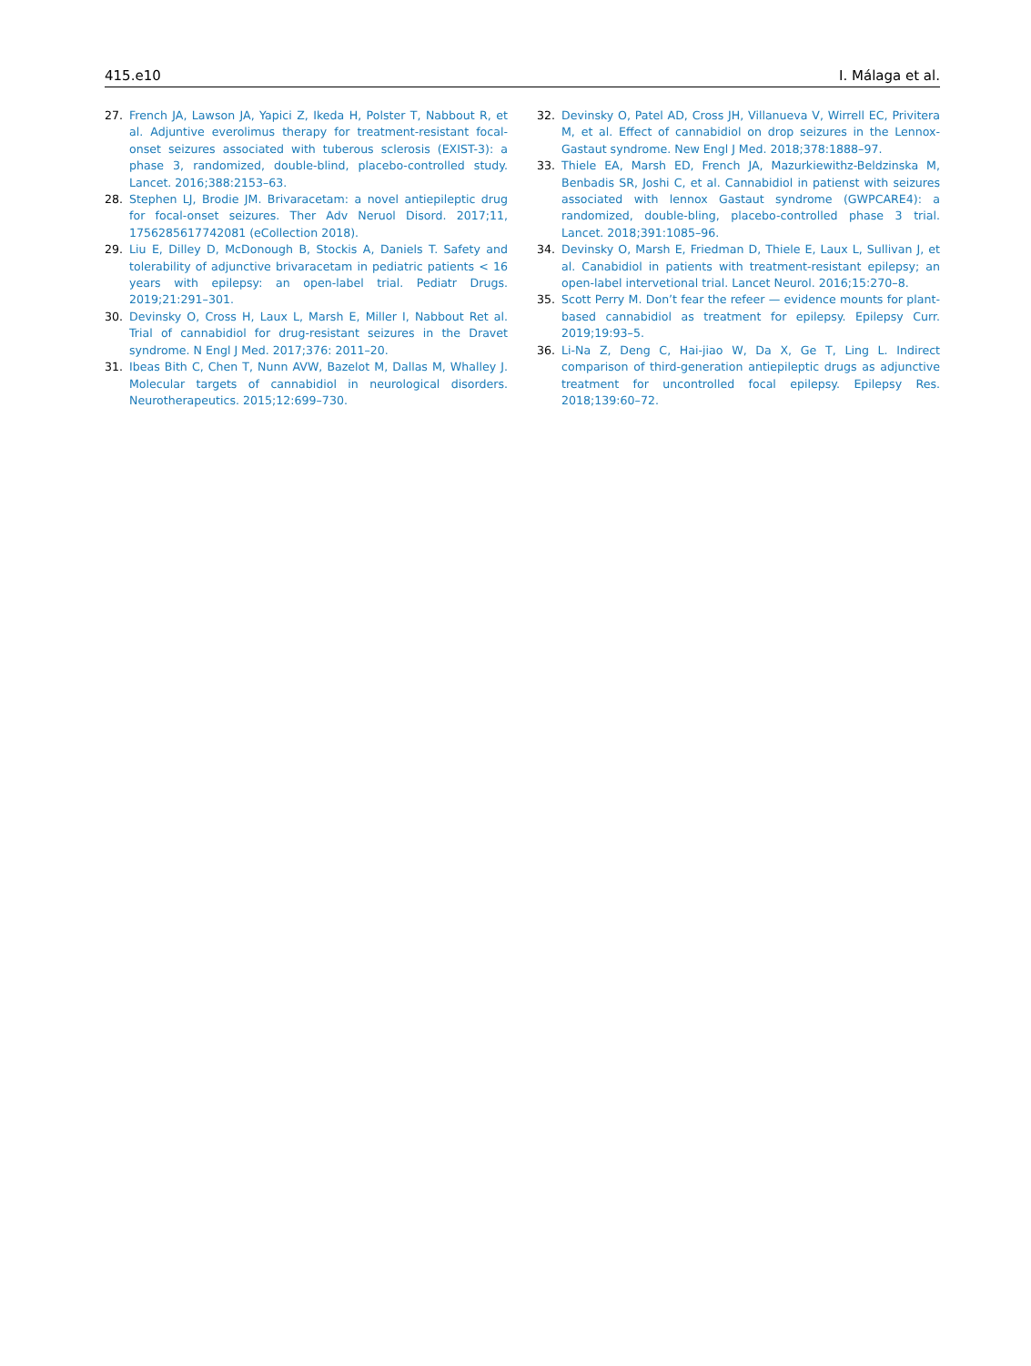415.e10 I. Málaga et al.
27. French JA, Lawson JA, Yapici Z, Ikeda H, Polster T, Nabbout R, et al. Adjuntive everolimus therapy for treatment-resistant focal-onset seizures associated with tuberous sclerosis (EXIST-3): a phase 3, randomized, double-blind, placebo-controlled study. Lancet. 2016;388:2153–63.
28. Stephen LJ, Brodie JM. Brivaracetam: a novel antiepileptic drug for focal-onset seizures. Ther Adv Neruol Disord. 2017;11, 1756285617742081 (eCollection 2018).
29. Liu E, Dilley D, McDonough B, Stockis A, Daniels T. Safety and tolerability of adjunctive brivaracetam in pediatric patients < 16 years with epilepsy: an open-label trial. Pediatr Drugs. 2019;21:291–301.
30. Devinsky O, Cross H, Laux L, Marsh E, Miller I, Nabbout Ret al. Trial of cannabidiol for drug-resistant seizures in the Dravet syndrome. N Engl J Med. 2017;376: 2011–20.
31. Ibeas Bith C, Chen T, Nunn AVW, Bazelot M, Dallas M, Whalley J. Molecular targets of cannabidiol in neurological disorders. Neurotherapeutics. 2015;12:699–730.
32. Devinsky O, Patel AD, Cross JH, Villanueva V, Wirrell EC, Privitera M, et al. Effect of cannabidiol on drop seizures in the Lennox-Gastaut syndrome. New Engl J Med. 2018;378:1888–97.
33. Thiele EA, Marsh ED, French JA, Mazurkiewithz-Beldzinska M, Benbadis SR, Joshi C, et al. Cannabidiol in patienst with seizures associated with lennox Gastaut syndrome (GWPCARE4): a randomized, double-bling, placebo-controlled phase 3 trial. Lancet. 2018;391:1085–96.
34. Devinsky O, Marsh E, Friedman D, Thiele E, Laux L, Sullivan J, et al. Canabidiol in patients with treatment-resistant epilepsy; an open-label intervetional trial. Lancet Neurol. 2016;15:270–8.
35. Scott Perry M. Don’t fear the refeer — evidence mounts for plant-based cannabidiol as treatment for epilepsy. Epilepsy Curr. 2019;19:93–5.
36. Li-Na Z, Deng C, Hai-jiao W, Da X, Ge T, Ling L. Indirect comparison of third-generation antiepileptic drugs as adjunctive treatment for uncontrolled focal epilepsy. Epilepsy Res. 2018;139:60–72.